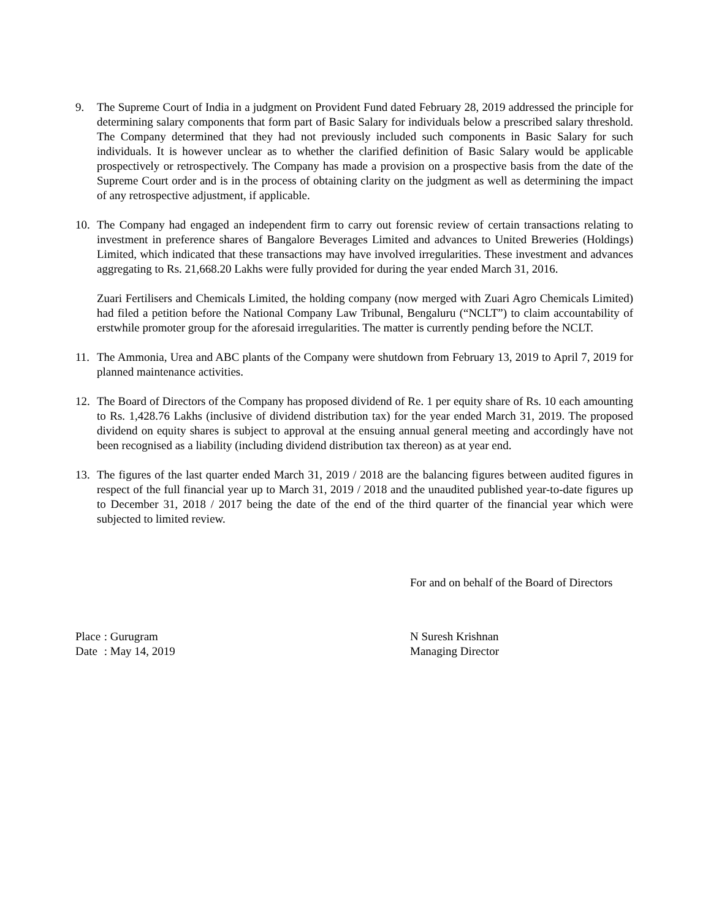9. The Supreme Court of India in a judgment on Provident Fund dated February 28, 2019 addressed the principle for determining salary components that form part of Basic Salary for individuals below a prescribed salary threshold. The Company determined that they had not previously included such components in Basic Salary for such individuals. It is however unclear as to whether the clarified definition of Basic Salary would be applicable prospectively or retrospectively. The Company has made a provision on a prospective basis from the date of the Supreme Court order and is in the process of obtaining clarity on the judgment as well as determining the impact of any retrospective adjustment, if applicable.
10. The Company had engaged an independent firm to carry out forensic review of certain transactions relating to investment in preference shares of Bangalore Beverages Limited and advances to United Breweries (Holdings) Limited, which indicated that these transactions may have involved irregularities. These investment and advances aggregating to Rs. 21,668.20 Lakhs were fully provided for during the year ended March 31, 2016.
Zuari Fertilisers and Chemicals Limited, the holding company (now merged with Zuari Agro Chemicals Limited) had filed a petition before the National Company Law Tribunal, Bengaluru (“NCLT”) to claim accountability of erstwhile promoter group for the aforesaid irregularities. The matter is currently pending before the NCLT.
11. The Ammonia, Urea and ABC plants of the Company were shutdown from February 13, 2019 to April 7, 2019 for planned maintenance activities.
12. The Board of Directors of the Company has proposed dividend of Re. 1 per equity share of Rs. 10 each amounting to Rs. 1,428.76 Lakhs (inclusive of dividend distribution tax) for the year ended March 31, 2019. The proposed dividend on equity shares is subject to approval at the ensuing annual general meeting and accordingly have not been recognised as a liability (including dividend distribution tax thereon) as at year end.
13. The figures of the last quarter ended March 31, 2019 / 2018 are the balancing figures between audited figures in respect of the full financial year up to March 31, 2019 / 2018 and the unaudited published year-to-date figures up to December 31, 2018 / 2017 being the date of the end of the third quarter of the financial year which were subjected to limited review.
For and on behalf of the Board of Directors
Place : Gurugram
Date : May 14, 2019
N Suresh Krishnan
Managing Director